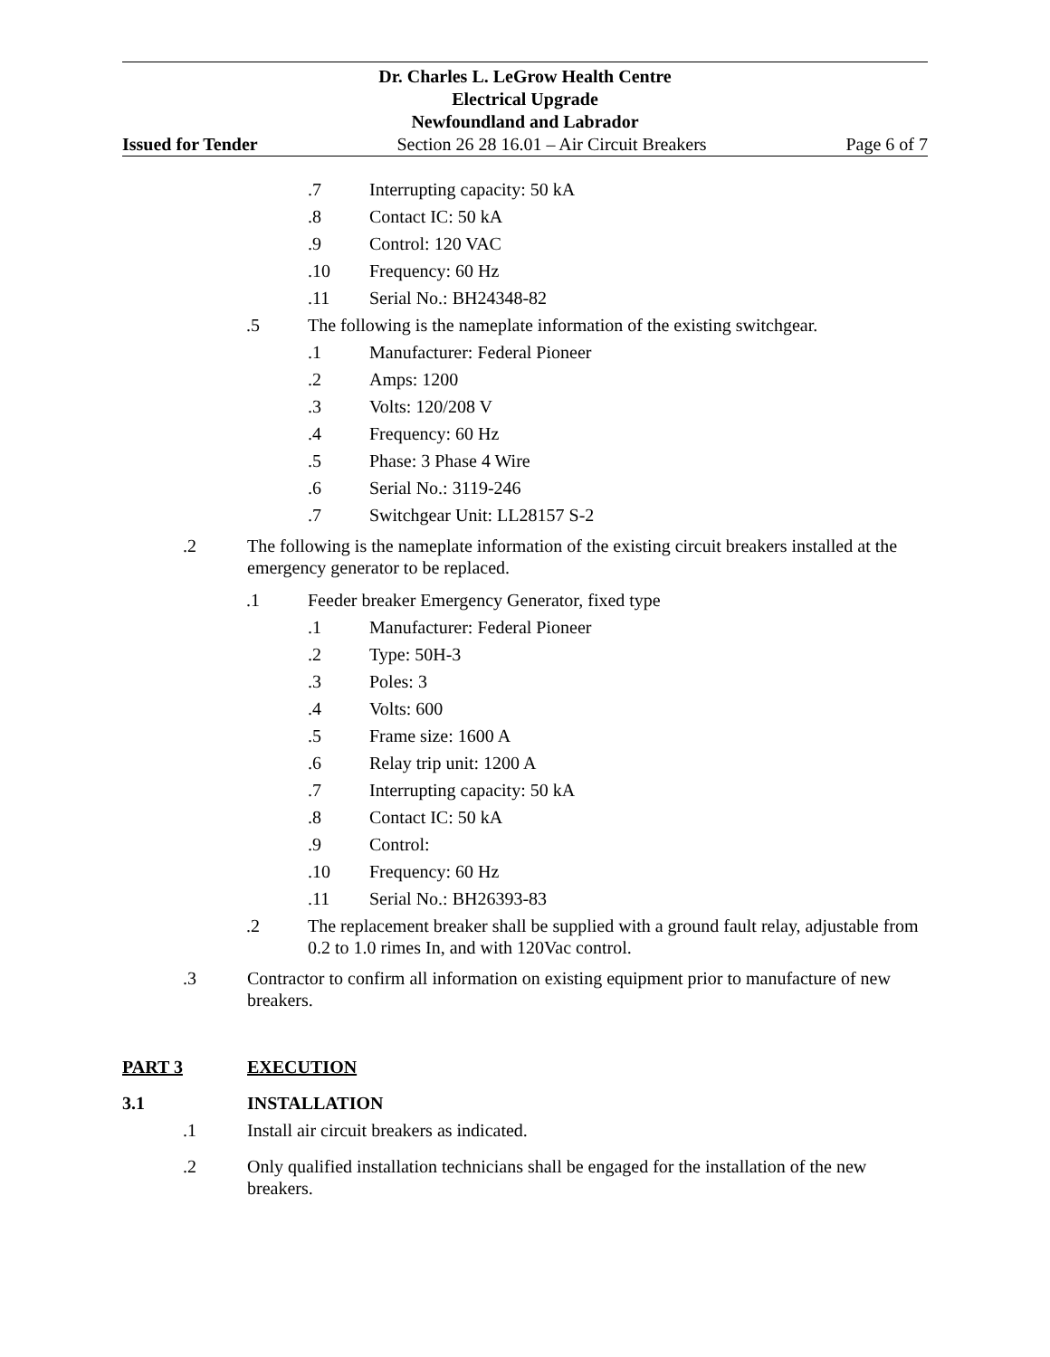Dr. Charles L. LeGrow Health Centre
Electrical Upgrade
Newfoundland and Labrador
Issued for Tender Section 26 28 16.01 – Air Circuit Breakers Page 6 of 7
.7 Interrupting capacity: 50 kA
.8 Contact IC: 50 kA
.9 Control: 120 VAC
.10 Frequency: 60 Hz
.11 Serial No.: BH24348-82
.5 The following is the nameplate information of the existing switchgear.
.1 Manufacturer: Federal Pioneer
.2 Amps: 1200
.3 Volts: 120/208 V
.4 Frequency: 60 Hz
.5 Phase: 3 Phase 4 Wire
.6 Serial No.: 3119-246
.7 Switchgear Unit: LL28157 S-2
.2 The following is the nameplate information of the existing circuit breakers installed at the emergency generator to be replaced.
.1 Feeder breaker Emergency Generator, fixed type
.1 Manufacturer: Federal Pioneer
.2 Type: 50H-3
.3 Poles: 3
.4 Volts: 600
.5 Frame size: 1600 A
.6 Relay trip unit: 1200 A
.7 Interrupting capacity: 50 kA
.8 Contact IC: 50 kA
.9 Control:
.10 Frequency: 60 Hz
.11 Serial No.: BH26393-83
.2 The replacement breaker shall be supplied with a ground fault relay, adjustable from 0.2 to 1.0 rimes In, and with 120Vac control.
.3 Contractor to confirm all information on existing equipment prior to manufacture of new breakers.
PART 3 EXECUTION
3.1 INSTALLATION
.1 Install air circuit breakers as indicated.
.2 Only qualified installation technicians shall be engaged for the installation of the new breakers.